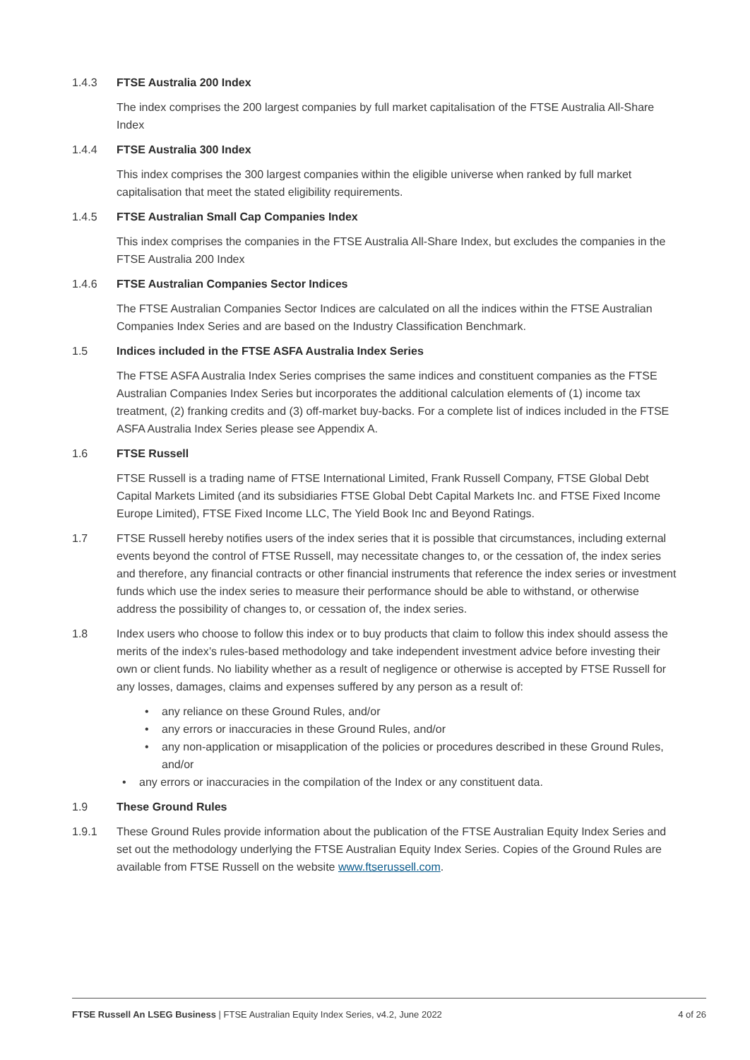1.4.3 FTSE Australia 200 Index
The index comprises the 200 largest companies by full market capitalisation of the FTSE Australia All-Share Index
1.4.4 FTSE Australia 300 Index
This index comprises the 300 largest companies within the eligible universe when ranked by full market capitalisation that meet the stated eligibility requirements.
1.4.5 FTSE Australian Small Cap Companies Index
This index comprises the companies in the FTSE Australia All-Share Index, but excludes the companies in the FTSE Australia 200 Index
1.4.6 FTSE Australian Companies Sector Indices
The FTSE Australian Companies Sector Indices are calculated on all the indices within the FTSE Australian Companies Index Series and are based on the Industry Classification Benchmark.
1.5 Indices included in the FTSE ASFA Australia Index Series
The FTSE ASFA Australia Index Series comprises the same indices and constituent companies as the FTSE Australian Companies Index Series but incorporates the additional calculation elements of (1) income tax treatment, (2) franking credits and (3) off-market buy-backs. For a complete list of indices included in the FTSE ASFA Australia Index Series please see Appendix A.
1.6 FTSE Russell
FTSE Russell is a trading name of FTSE International Limited, Frank Russell Company, FTSE Global Debt Capital Markets Limited (and its subsidiaries FTSE Global Debt Capital Markets Inc. and FTSE Fixed Income Europe Limited), FTSE Fixed Income LLC, The Yield Book Inc and Beyond Ratings.
1.7 FTSE Russell hereby notifies users of the index series that it is possible that circumstances, including external events beyond the control of FTSE Russell, may necessitate changes to, or the cessation of, the index series and therefore, any financial contracts or other financial instruments that reference the index series or investment funds which use the index series to measure their performance should be able to withstand, or otherwise address the possibility of changes to, or cessation of, the index series.
1.8 Index users who choose to follow this index or to buy products that claim to follow this index should assess the merits of the index’s rules-based methodology and take independent investment advice before investing their own or client funds. No liability whether as a result of negligence or otherwise is accepted by FTSE Russell for any losses, damages, claims and expenses suffered by any person as a result of:
• any reliance on these Ground Rules, and/or
• any errors or inaccuracies in these Ground Rules, and/or
• any non-application or misapplication of the policies or procedures described in these Ground Rules, and/or
• any errors or inaccuracies in the compilation of the Index or any constituent data.
1.9 These Ground Rules
1.9.1 These Ground Rules provide information about the publication of the FTSE Australian Equity Index Series and set out the methodology underlying the FTSE Australian Equity Index Series. Copies of the Ground Rules are available from FTSE Russell on the website www.ftserussell.com.
FTSE Russell An LSEG Business | FTSE Australian Equity Index Series, v4.2, June 2022
4 of 26